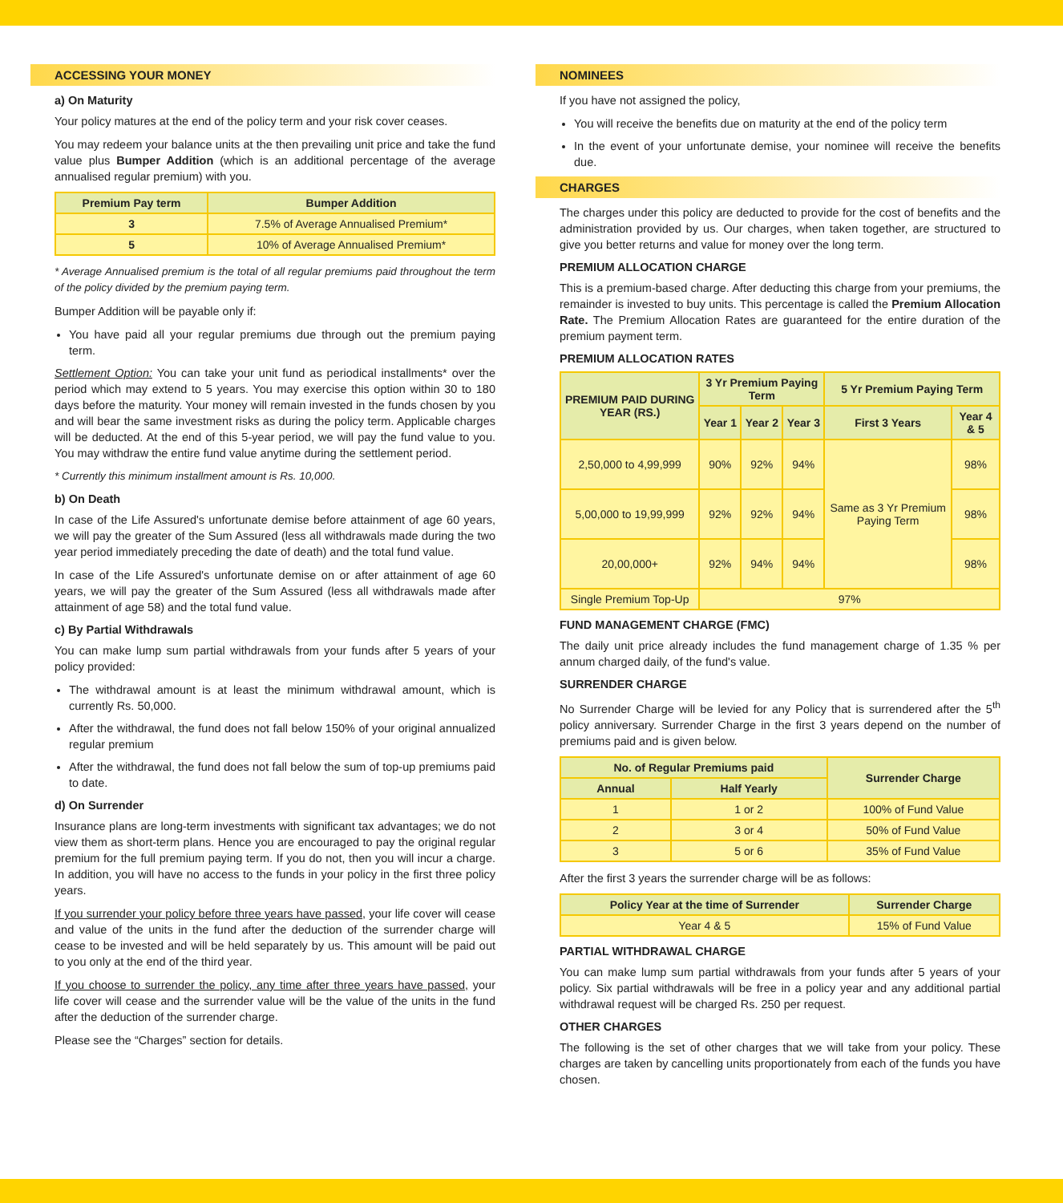ACCESSING YOUR MONEY
a) On Maturity
Your policy matures at the end of the policy term and your risk cover ceases.
You may redeem your balance units at the then prevailing unit price and take the fund value plus Bumper Addition (which is an additional percentage of the average annualised regular premium) with you.
| Premium Pay term | Bumper Addition |
| --- | --- |
| 3 | 7.5% of Average Annualised Premium* |
| 5 | 10% of Average Annualised Premium* |
* Average Annualised premium is the total of all regular premiums paid throughout the term of the policy divided by the premium paying term.
Bumper Addition will be payable only if:
You have paid all your regular premiums due through out the premium paying term.
Settlement Option: You can take your unit fund as periodical installments* over the period which may extend to 5 years. You may exercise this option within 30 to 180 days before the maturity. Your money will remain invested in the funds chosen by you and will bear the same investment risks as during the policy term. Applicable charges will be deducted. At the end of this 5-year period, we will pay the fund value to you. You may withdraw the entire fund value anytime during the settlement period.
* Currently this minimum installment amount is Rs. 10,000.
b) On Death
In case of the Life Assured's unfortunate demise before attainment of age 60 years, we will pay the greater of the Sum Assured (less all withdrawals made during the two year period immediately preceding the date of death) and the total fund value.
In case of the Life Assured's unfortunate demise on or after attainment of age 60 years, we will pay the greater of the Sum Assured (less all withdrawals made after attainment of age 58) and the total fund value.
c) By Partial Withdrawals
You can make lump sum partial withdrawals from your funds after 5 years of your policy provided:
The withdrawal amount is at least the minimum withdrawal amount, which is currently Rs. 50,000.
After the withdrawal, the fund does not fall below 150% of your original annualized regular premium
After the withdrawal, the fund does not fall below the sum of top-up premiums paid to date.
d) On Surrender
Insurance plans are long-term investments with significant tax advantages; we do not view them as short-term plans. Hence you are encouraged to pay the original regular premium for the full premium paying term. If you do not, then you will incur a charge. In addition, you will have no access to the funds in your policy in the first three policy years.
If you surrender your policy before three years have passed, your life cover will cease and value of the units in the fund after the deduction of the surrender charge will cease to be invested and will be held separately by us. This amount will be paid out to you only at the end of the third year.
If you choose to surrender the policy, any time after three years have passed, your life cover will cease and the surrender value will be the value of the units in the fund after the deduction of the surrender charge.
Please see the “Charges” section for details.
NOMINEES
If you have not assigned the policy,
You will receive the benefits due on maturity at the end of the policy term
In the event of your unfortunate demise, your nominee will receive the benefits due.
CHARGES
The charges under this policy are deducted to provide for the cost of benefits and the administration provided by us. Our charges, when taken together, are structured to give you better returns and value for money over the long term.
PREMIUM ALLOCATION CHARGE
This is a premium-based charge. After deducting this charge from your premiums, the remainder is invested to buy units. This percentage is called the Premium Allocation Rate. The Premium Allocation Rates are guaranteed for the entire duration of the premium payment term.
PREMIUM ALLOCATION RATES
| PREMIUM PAID DURING YEAR (RS.) | 3 Yr Premium Paying Term | | | 5 Yr Premium Paying Term | |
| --- | --- | --- | --- | --- | --- |
| | Year 1 | Year 2 | Year 3 | First 3 Years | Year 4 & 5 |
| 2,50,000 to 4,99,999 | 90% | 92% | 94% | Same as 3 Yr Premium Paying Term | 98% |
| 5,00,000 to 19,99,999 | 92% | 92% | 94% | | 98% |
| 20,00,000+ | 92% | 94% | 94% | | 98% |
| Single Premium Top-Up | 97% | | | | |
FUND MANAGEMENT CHARGE (FMC)
The daily unit price already includes the fund management charge of 1.35 % per annum charged daily, of the fund's value.
SURRENDER CHARGE
No Surrender Charge will be levied for any Policy that is surrendered after the 5<sup>th</sup> policy anniversary. Surrender Charge in the first 3 years depend on the number of premiums paid and is given below.
| No. of Regular Premiums paid | | Surrender Charge |
| --- | --- | --- |
| Annual | Half Yearly | |
| 1 | 1 or 2 | 100% of Fund Value |
| 2 | 3 or 4 | 50% of Fund Value |
| 3 | 5 or 6 | 35% of Fund Value |
After the first 3 years the surrender charge will be as follows:
| Policy Year at the time of Surrender | Surrender Charge |
| --- | --- |
| Year 4 & 5 | 15% of Fund Value |
PARTIAL WITHDRAWAL CHARGE
You can make lump sum partial withdrawals from your funds after 5 years of your policy. Six partial withdrawals will be free in a policy year and any additional partial withdrawal request will be charged Rs. 250 per request.
OTHER CHARGES
The following is the set of other charges that we will take from your policy. These charges are taken by cancelling units proportionately from each of the funds you have chosen.